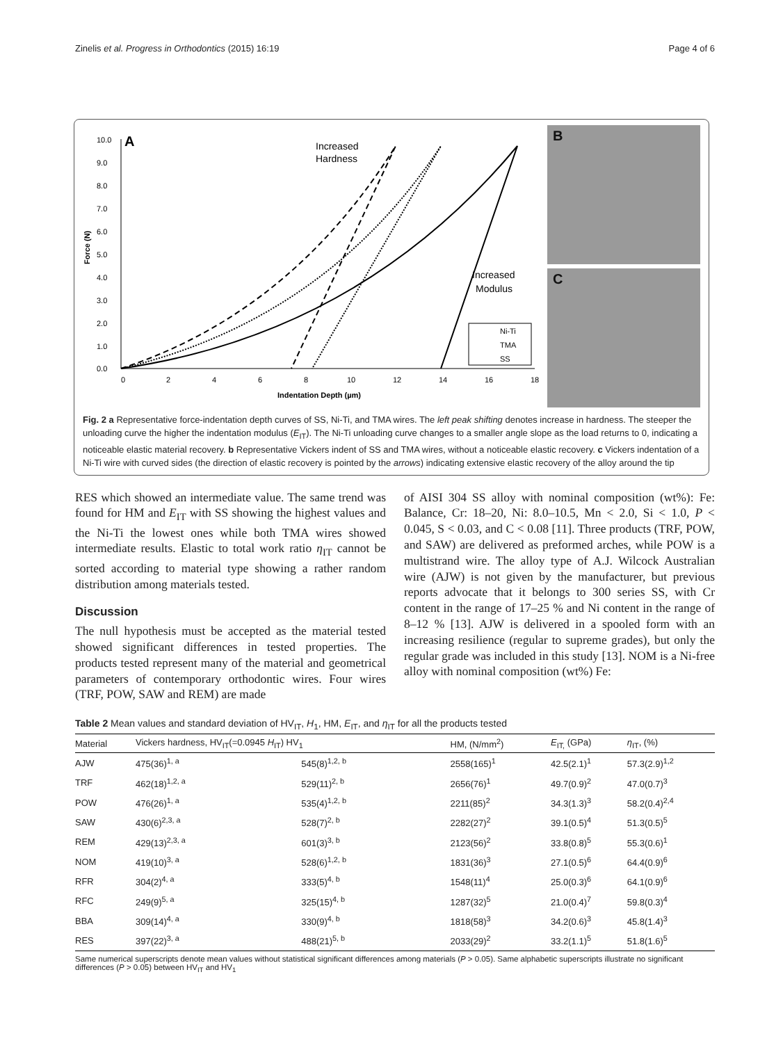Zinelis et al. Progress in Orthodontics (2015) 16:19 Page 4 of 6
A
10.0
9.0
8.0
7.0
6.0
5.0
4.0
3.0
2.0
1.0
0.0
Force (N)
0
2
4
6
8
10
12
14
16
18
Indentation Depth (µm)
Increased
Hardness
Increased
Modulus
Ni-Ti
TMA
SS
B
C
Fig. 2 a Representative force-indentation depth curves of SS, Ni-Ti, and TMA wires. The left peak shifting denotes increase in hardness. The steeper the unloading curve the higher the indentation modulus (E<sub>IT</sub>). The Ni-Ti unloading curve changes to a smaller angle slope as the load returns to 0, indicating a noticeable elastic material recovery. b Representative Vickers indent of SS and TMA wires, without a noticeable elastic recovery. c Vickers indentation of a Ni-Ti wire with curved sides (the direction of elastic recovery is pointed by the arrows) indicating extensive elastic recovery of the alloy around the tip
RES which showed an intermediate value. The same trend was found for HM and E<sub>IT</sub> with SS showing the highest values and the Ni-Ti the lowest ones while both TMA wires showed intermediate results. Elastic to total work ratio η<sub>IT</sub> cannot be sorted according to material type showing a rather random distribution among materials tested.
Discussion
The null hypothesis must be accepted as the material tested showed significant differences in tested properties. The products tested represent many of the material and geometrical parameters of contemporary orthodontic wires. Four wires (TRF, POW, SAW and REM) are made
of AISI 304 SS alloy with nominal composition (wt%): Fe: Balance, Cr: 18–20, Ni: 8.0–10.5, Mn < 2.0, Si < 1.0, P < 0.045, S < 0.03, and C < 0.08 [11]. Three products (TRF, POW, and SAW) are delivered as preformed arches, while POW is a multistrand wire. The alloy type of A.J. Wilcock Australian wire (AJW) is not given by the manufacturer, but previous reports advocate that it belongs to 300 series SS, with Cr content in the range of 17–25 % and Ni content in the range of 8–12 % [13]. AJW is delivered in a spooled form with an increasing resilience (regular to supreme grades), but only the regular grade was included in this study [13]. NOM is a Ni-free alloy with nominal composition (wt%) Fe:
Table 2 Mean values and standard deviation of HV<sub>IT</sub>, H<sub>1</sub>, HM, E<sub>IT</sub>, and η<sub>IT</sub> for all the products tested
| Material | Vickers hardness, HV<sub>IT</sub>(=0.0945 H<sub>IT</sub>) HV<sub>1</sub> | | HM, (N/mm<sup>2</sup>) | E<sub>IT,</sub> (GPa) | η<sub>IT</sub>, (%) |
| --- | --- | --- | --- | --- | --- |
| AJW | 475(36)<sup>1, a</sup> | 545(8)<sup>1,2, b</sup> | 2558(165)<sup>1</sup> | 42.5(2.1)<sup>1</sup> | 57.3(2.9)<sup>1,2</sup> |
| TRF | 462(18)<sup>1,2, a</sup> | 529(11)<sup>2, b</sup> | 2656(76)<sup>1</sup> | 49.7(0.9)<sup>2</sup> | 47.0(0.7)<sup>3</sup> |
| POW | 476(26)<sup>1, a</sup> | 535(4)<sup>1,2, b</sup> | 2211(85)<sup>2</sup> | 34.3(1.3)<sup>3</sup> | 58.2(0.4)<sup>2,4</sup> |
| SAW | 430(6)<sup>2,3, a</sup> | 528(7)<sup>2, b</sup> | 2282(27)<sup>2</sup> | 39.1(0.5)<sup>4</sup> | 51.3(0.5)<sup>5</sup> |
| REM | 429(13)<sup>2,3, a</sup> | 601(3)<sup>3, b</sup> | 2123(56)<sup>2</sup> | 33.8(0.8)<sup>5</sup> | 55.3(0.6)<sup>1</sup> |
| NOM | 419(10)<sup>3, a</sup> | 528(6)<sup>1,2, b</sup> | 1831(36)<sup>3</sup> | 27.1(0.5)<sup>6</sup> | 64.4(0.9)<sup>6</sup> |
| RFR | 304(2)<sup>4, a</sup> | 333(5)<sup>4, b</sup> | 1548(11)<sup>4</sup> | 25.0(0.3)<sup>6</sup> | 64.1(0.9)<sup>6</sup> |
| RFC | 249(9)<sup>5, a</sup> | 325(15)<sup>4, b</sup> | 1287(32)<sup>5</sup> | 21.0(0.4)<sup>7</sup> | 59.8(0.3)<sup>4</sup> |
| BBA | 309(14)<sup>4, a</sup> | 330(9)<sup>4, b</sup> | 1818(58)<sup>3</sup> | 34.2(0.6)<sup>3</sup> | 45.8(1.4)<sup>3</sup> |
| RES | 397(22)<sup>3, a</sup> | 488(21)<sup>5, b</sup> | 2033(29)<sup>2</sup> | 33.2(1.1)<sup>5</sup> | 51.8(1.6)<sup>5</sup> |
Same numerical superscripts denote mean values without statistical significant differences among materials (P > 0.05). Same alphabetic superscripts illustrate no significant differences (P > 0.05) between HV<sub>IT</sub> and HV<sub>1</sub>